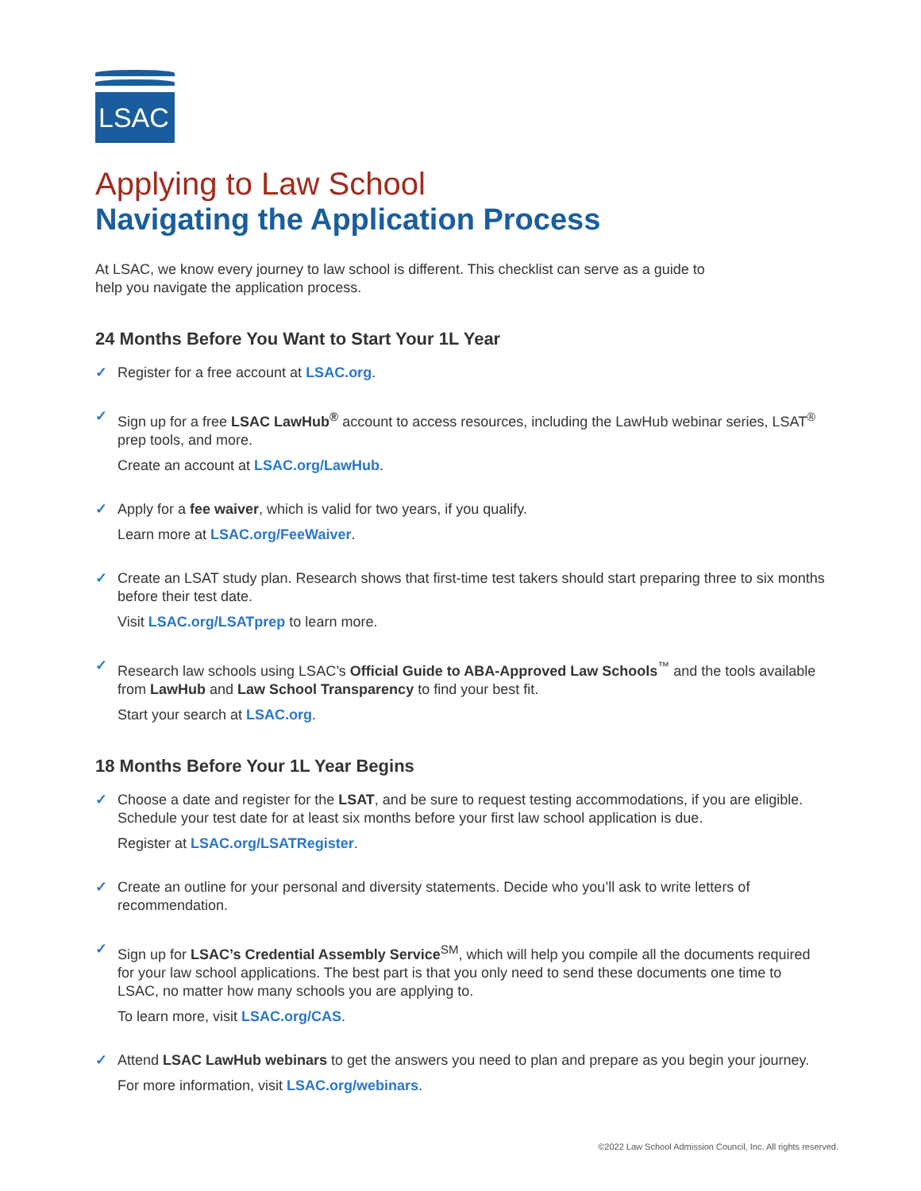LSAC
Applying to Law School
Navigating the Application Process
At LSAC, we know every journey to law school is different. This checklist can serve as a guide to help you navigate the application process.
24 Months Before You Want to Start Your 1L Year
✓
Register for a free account at LSAC.org.
✓
Sign up for a free LSAC LawHub<sup>®</sup> account to access resources, including the LawHub webinar series, LSAT<sup>®</sup> prep tools, and more.
Create an account at LSAC.org/LawHub.
✓
Apply for a fee waiver, which is valid for two years, if you qualify.
Learn more at LSAC.org/FeeWaiver.
✓
Create an LSAT study plan. Research shows that first-time test takers should start preparing three to six months before their test date.
Visit LSAC.org/LSATprep to learn more.
✓
Research law schools using LSAC’s Official Guide to ABA-Approved Law Schools<sup>™</sup> and the tools available from LawHub and Law School Transparency to find your best fit.
Start your search at LSAC.org.
18 Months Before Your 1L Year Begins
✓
Choose a date and register for the LSAT, and be sure to request testing accommodations, if you are eligible. Schedule your test date for at least six months before your first law school application is due.
Register at LSAC.org/LSATRegister.
✓
Create an outline for your personal and diversity statements. Decide who you’ll ask to write letters of recommendation.
✓
Sign up for LSAC’s Credential Assembly Service<sup>SM</sup>, which will help you compile all the documents required for your law school applications. The best part is that you only need to send these documents one time to LSAC, no matter how many schools you are applying to.
To learn more, visit LSAC.org/CAS.
✓
Attend LSAC LawHub webinars to get the answers you need to plan and prepare as you begin your journey.
For more information, visit LSAC.org/webinars.
©2022 Law School Admission Council, Inc. All rights reserved.